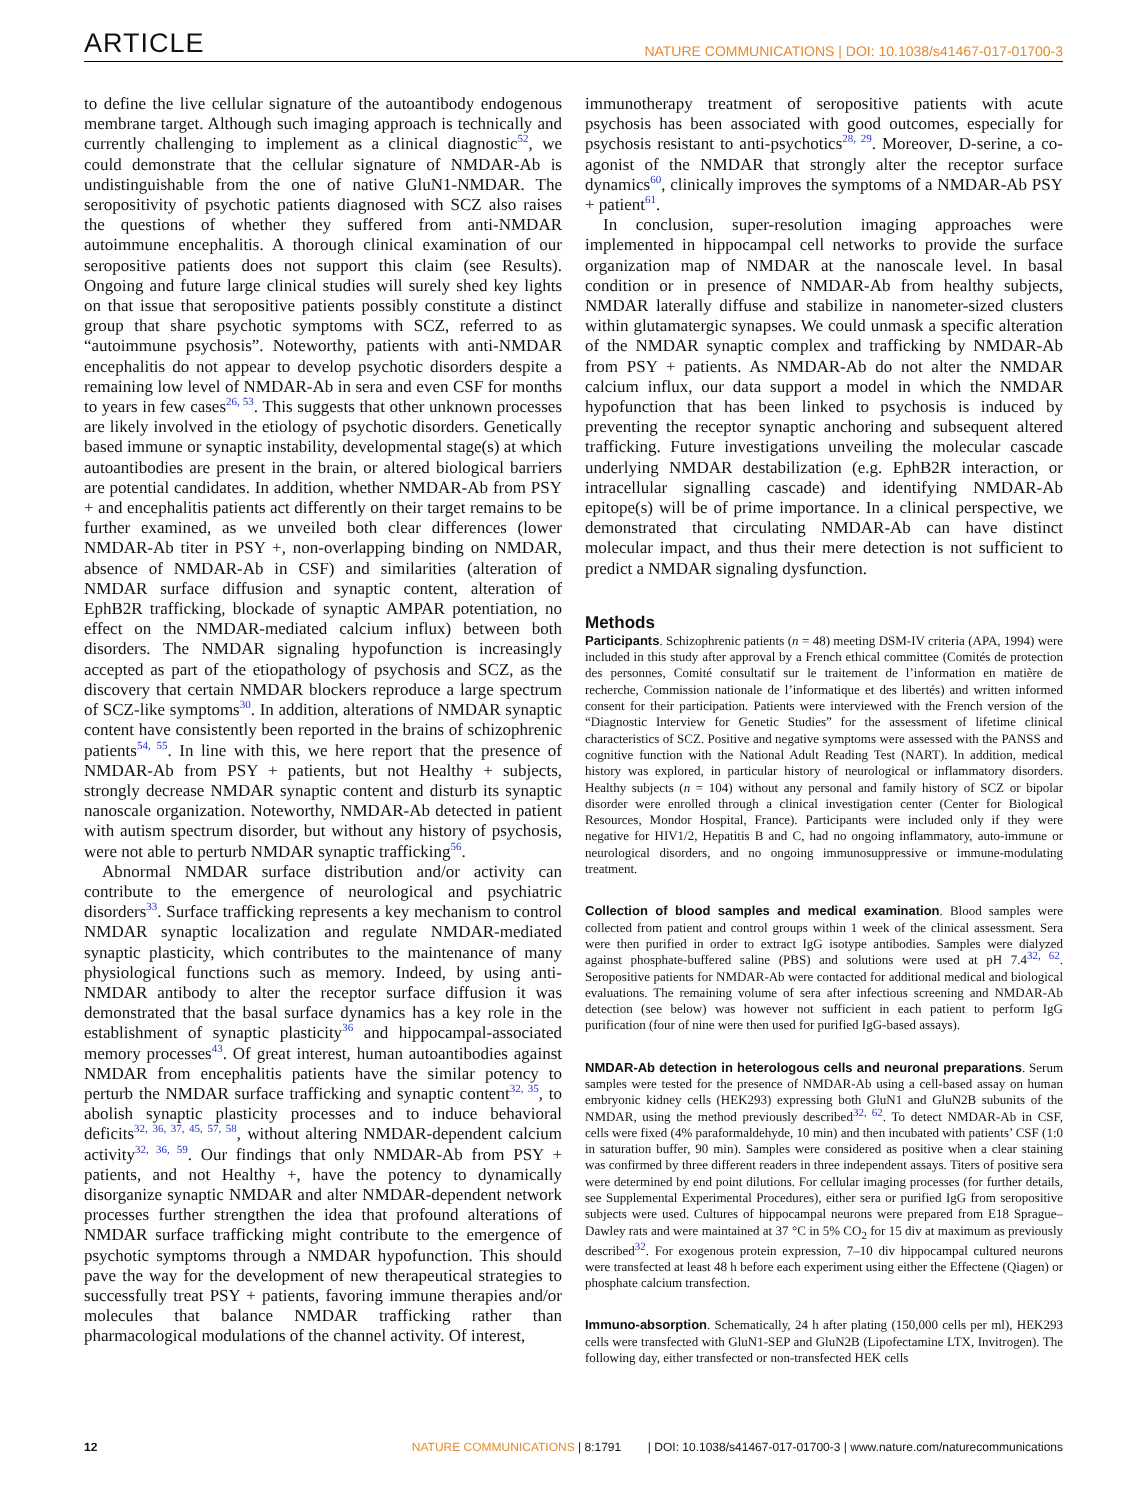ARTICLE NATURE COMMUNICATIONS | DOI: 10.1038/s41467-017-01700-3
to define the live cellular signature of the autoantibody endogenous membrane target. Although such imaging approach is technically and currently challenging to implement as a clinical diagnostic<sup>52</sup>, we could demonstrate that the cellular signature of NMDAR-Ab is undistinguishable from the one of native GluN1-NMDAR. The seropositivity of psychotic patients diagnosed with SCZ also raises the questions of whether they suffered from anti-NMDAR autoimmune encephalitis. A thorough clinical examination of our seropositive patients does not support this claim (see Results). Ongoing and future large clinical studies will surely shed key lights on that issue that seropositive patients possibly constitute a distinct group that share psychotic symptoms with SCZ, referred to as “autoimmune psychosis”. Noteworthy, patients with anti-NMDAR encephalitis do not appear to develop psychotic disorders despite a remaining low level of NMDAR-Ab in sera and even CSF for months to years in few cases<sup>26, 53</sup>. This suggests that other unknown processes are likely involved in the etiology of psychotic disorders. Genetically based immune or synaptic instability, developmental stage(s) at which autoantibodies are present in the brain, or altered biological barriers are potential candidates. In addition, whether NMDAR-Ab from PSY + and encephalitis patients act differently on their target remains to be further examined, as we unveiled both clear differences (lower NMDAR-Ab titer in PSY +, non-overlapping binding on NMDAR, absence of NMDAR-Ab in CSF) and similarities (alteration of NMDAR surface diffusion and synaptic content, alteration of EphB2R trafficking, blockade of synaptic AMPAR potentiation, no effect on the NMDAR-mediated calcium influx) between both disorders. The NMDAR signaling hypofunction is increasingly accepted as part of the etiopathology of psychosis and SCZ, as the discovery that certain NMDAR blockers reproduce a large spectrum of SCZ-like symptoms<sup>30</sup>. In addition, alterations of NMDAR synaptic content have consistently been reported in the brains of schizophrenic patients<sup>54, 55</sup>. In line with this, we here report that the presence of NMDAR-Ab from PSY + patients, but not Healthy + subjects, strongly decrease NMDAR synaptic content and disturb its synaptic nanoscale organization. Noteworthy, NMDAR-Ab detected in patient with autism spectrum disorder, but without any history of psychosis, were not able to perturb NMDAR synaptic trafficking<sup>56</sup>.
Abnormal NMDAR surface distribution and/or activity can contribute to the emergence of neurological and psychiatric disorders<sup>33</sup>. Surface trafficking represents a key mechanism to control NMDAR synaptic localization and regulate NMDAR-mediated synaptic plasticity, which contributes to the maintenance of many physiological functions such as memory. Indeed, by using anti-NMDAR antibody to alter the receptor surface diffusion it was demonstrated that the basal surface dynamics has a key role in the establishment of synaptic plasticity<sup>36</sup> and hippocampal-associated memory processes<sup>43</sup>. Of great interest, human autoantibodies against NMDAR from encephalitis patients have the similar potency to perturb the NMDAR surface trafficking and synaptic content<sup>32, 35</sup>, to abolish synaptic plasticity processes and to induce behavioral deficits<sup>32, 36, 37, 45, 57, 58</sup>, without altering NMDAR-dependent calcium activity<sup>32, 36, 59</sup>. Our findings that only NMDAR-Ab from PSY + patients, and not Healthy +, have the potency to dynamically disorganize synaptic NMDAR and alter NMDAR-dependent network processes further strengthen the idea that profound alterations of NMDAR surface trafficking might contribute to the emergence of psychotic symptoms through a NMDAR hypofunction. This should pave the way for the development of new therapeutical strategies to successfully treat PSY + patients, favoring immune therapies and/or molecules that balance NMDAR trafficking rather than pharmacological modulations of the channel activity. Of interest,
immunotherapy treatment of seropositive patients with acute psychosis has been associated with good outcomes, especially for psychosis resistant to anti-psychotics<sup>28, 29</sup>. Moreover, D-serine, a co-agonist of the NMDAR that strongly alter the receptor surface dynamics<sup>60</sup>, clinically improves the symptoms of a NMDAR-Ab PSY + patient<sup>61</sup>.
In conclusion, super-resolution imaging approaches were implemented in hippocampal cell networks to provide the surface organization map of NMDAR at the nanoscale level. In basal condition or in presence of NMDAR-Ab from healthy subjects, NMDAR laterally diffuse and stabilize in nanometer-sized clusters within glutamatergic synapses. We could unmask a specific alteration of the NMDAR synaptic complex and trafficking by NMDAR-Ab from PSY + patients. As NMDAR-Ab do not alter the NMDAR calcium influx, our data support a model in which the NMDAR hypofunction that has been linked to psychosis is induced by preventing the receptor synaptic anchoring and subsequent altered trafficking. Future investigations unveiling the molecular cascade underlying NMDAR destabilization (e.g. EphB2R interaction, or intracellular signalling cascade) and identifying NMDAR-Ab epitope(s) will be of prime importance. In a clinical perspective, we demonstrated that circulating NMDAR-Ab can have distinct molecular impact, and thus their mere detection is not sufficient to predict a NMDAR signaling dysfunction.
Methods
Participants. Schizophrenic patients (n = 48) meeting DSM-IV criteria (APA, 1994) were included in this study after approval by a French ethical committee (Comités de protection des personnes, Comité consultatif sur le traitement de l’information en matière de recherche, Commission nationale de l’informatique et des libertés) and written informed consent for their participation. Patients were interviewed with the French version of the “Diagnostic Interview for Genetic Studies” for the assessment of lifetime clinical characteristics of SCZ. Positive and negative symptoms were assessed with the PANSS and cognitive function with the National Adult Reading Test (NART). In addition, medical history was explored, in particular history of neurological or inflammatory disorders. Healthy subjects (n = 104) without any personal and family history of SCZ or bipolar disorder were enrolled through a clinical investigation center (Center for Biological Resources, Mondor Hospital, France). Participants were included only if they were negative for HIV1/2, Hepatitis B and C, had no ongoing inflammatory, auto-immune or neurological disorders, and no ongoing immunosuppressive or immune-modulating treatment.
Collection of blood samples and medical examination. Blood samples were collected from patient and control groups within 1 week of the clinical assessment. Sera were then purified in order to extract IgG isotype antibodies. Samples were dialyzed against phosphate-buffered saline (PBS) and solutions were used at pH 7.4<sup>32, 62</sup>. Seropositive patients for NMDAR-Ab were contacted for additional medical and biological evaluations. The remaining volume of sera after infectious screening and NMDAR-Ab detection (see below) was however not sufficient in each patient to perform IgG purification (four of nine were then used for purified IgG-based assays).
NMDAR-Ab detection in heterologous cells and neuronal preparations. Serum samples were tested for the presence of NMDAR-Ab using a cell-based assay on human embryonic kidney cells (HEK293) expressing both GluN1 and GluN2B subunits of the NMDAR, using the method previously described<sup>32, 62</sup>. To detect NMDAR-Ab in CSF, cells were fixed (4% paraformaldehyde, 10 min) and then incubated with patients’ CSF (1:0 in saturation buffer, 90 min). Samples were considered as positive when a clear staining was confirmed by three different readers in three independent assays. Titers of positive sera were determined by end point dilutions. For cellular imaging processes (for further details, see Supplemental Experimental Procedures), either sera or purified IgG from seropositive subjects were used. Cultures of hippocampal neurons were prepared from E18 Sprague–Dawley rats and were maintained at 37 °C in 5% CO<sub>2</sub> for 15 div at maximum as previously described<sup>32</sup>. For exogenous protein expression, 7–10 div hippocampal cultured neurons were transfected at least 48 h before each experiment using either the Effectene (Qiagen) or phosphate calcium transfection.
Immuno-absorption. Schematically, 24 h after plating (150,000 cells per ml), HEK293 cells were transfected with GluN1-SEP and GluN2B (Lipofectamine LTX, Invitrogen). The following day, either transfected or non-transfected HEK cells
12 NATURE COMMUNICATIONS | 8:1791 | DOI: 10.1038/s41467-017-01700-3 | www.nature.com/naturecommunications